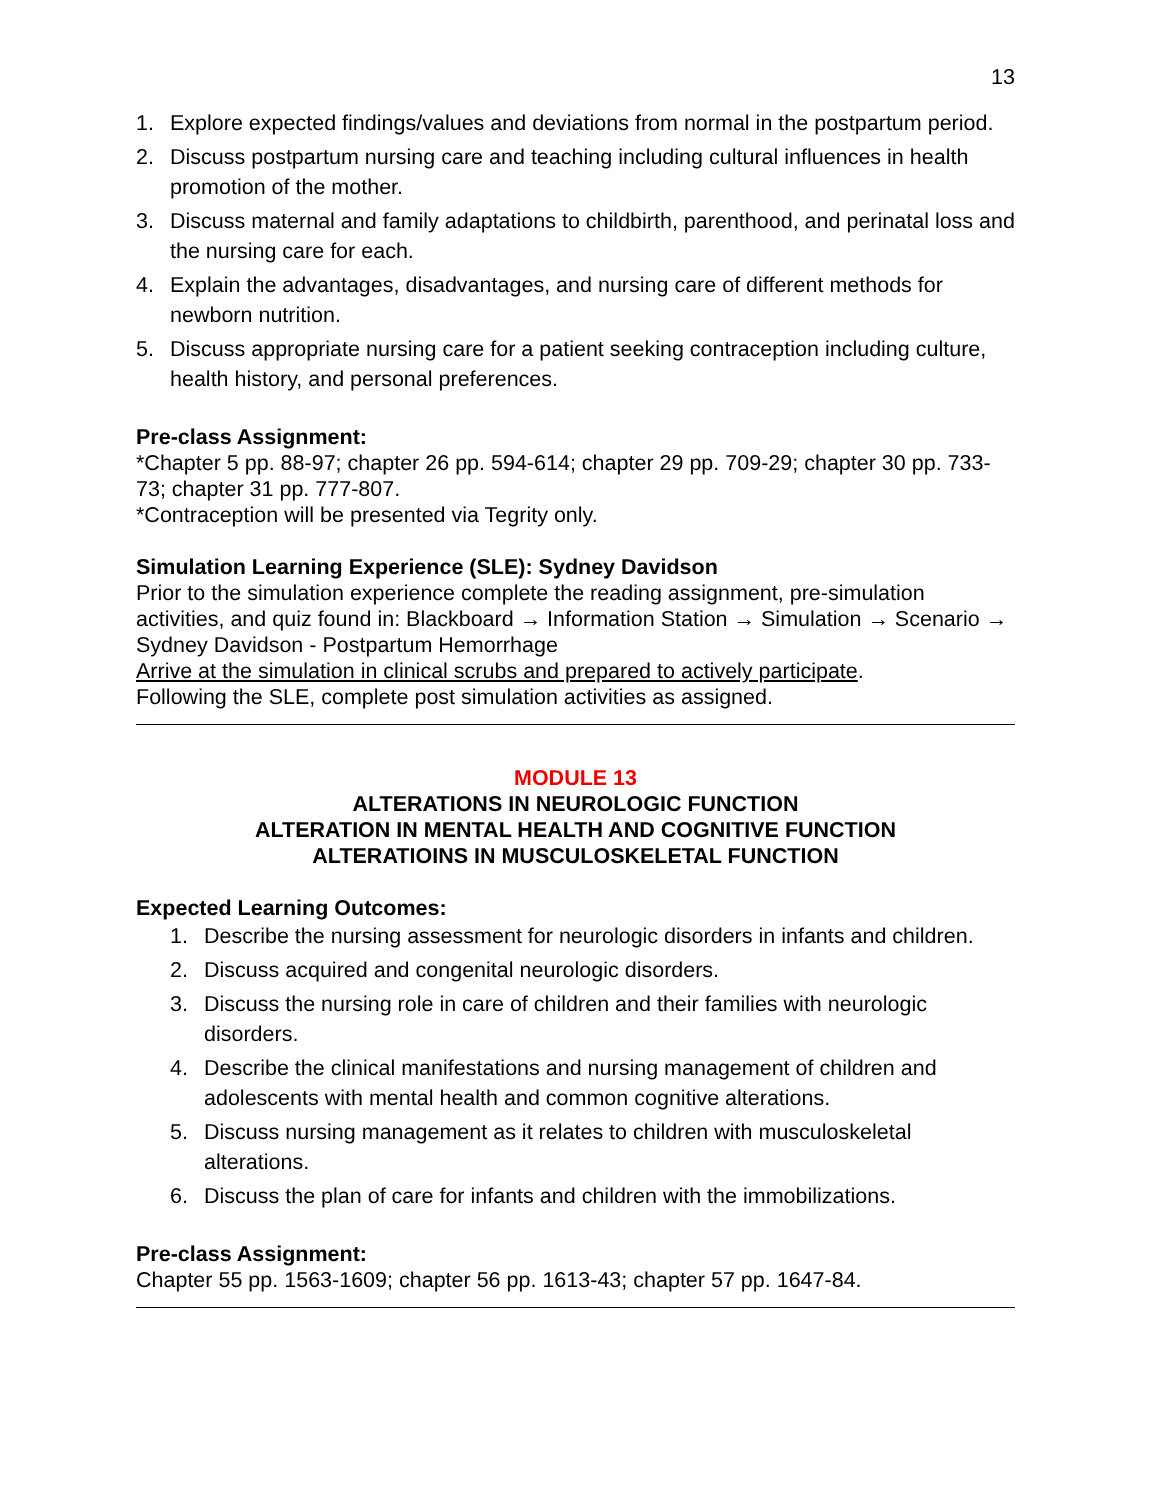13
1. Explore expected findings/values and deviations from normal in the postpartum period.
2. Discuss postpartum nursing care and teaching including cultural influences in health promotion of the mother.
3. Discuss maternal and family adaptations to childbirth, parenthood, and perinatal loss and the nursing care for each.
4. Explain the advantages, disadvantages, and nursing care of different methods for newborn nutrition.
5. Discuss appropriate nursing care for a patient seeking contraception including culture, health history, and personal preferences.
Pre-class Assignment:
*Chapter 5 pp. 88-97; chapter 26 pp. 594-614; chapter 29 pp. 709-29; chapter 30 pp. 733-73; chapter 31 pp. 777-807.
*Contraception will be presented via Tegrity only.
Simulation Learning Experience (SLE): Sydney Davidson
Prior to the simulation experience complete the reading assignment, pre-simulation activities, and quiz found in: Blackboard → Information Station → Simulation → Scenario → Sydney Davidson - Postpartum Hemorrhage
Arrive at the simulation in clinical scrubs and prepared to actively participate.
Following the SLE, complete post simulation activities as assigned.
MODULE 13
ALTERATIONS IN NEUROLOGIC FUNCTION
ALTERATION IN MENTAL HEALTH AND COGNITIVE FUNCTION
ALTERATIOINS IN MUSCULOSKELETAL FUNCTION
Expected Learning Outcomes:
1. Describe the nursing assessment for neurologic disorders in infants and children.
2. Discuss acquired and congenital neurologic disorders.
3. Discuss the nursing role in care of children and their families with neurologic disorders.
4. Describe the clinical manifestations and nursing management of children and adolescents with mental health and common cognitive alterations.
5. Discuss nursing management as it relates to children with musculoskeletal alterations.
6. Discuss the plan of care for infants and children with the immobilizations.
Pre-class Assignment:
Chapter 55 pp. 1563-1609; chapter 56 pp. 1613-43; chapter 57 pp. 1647-84.